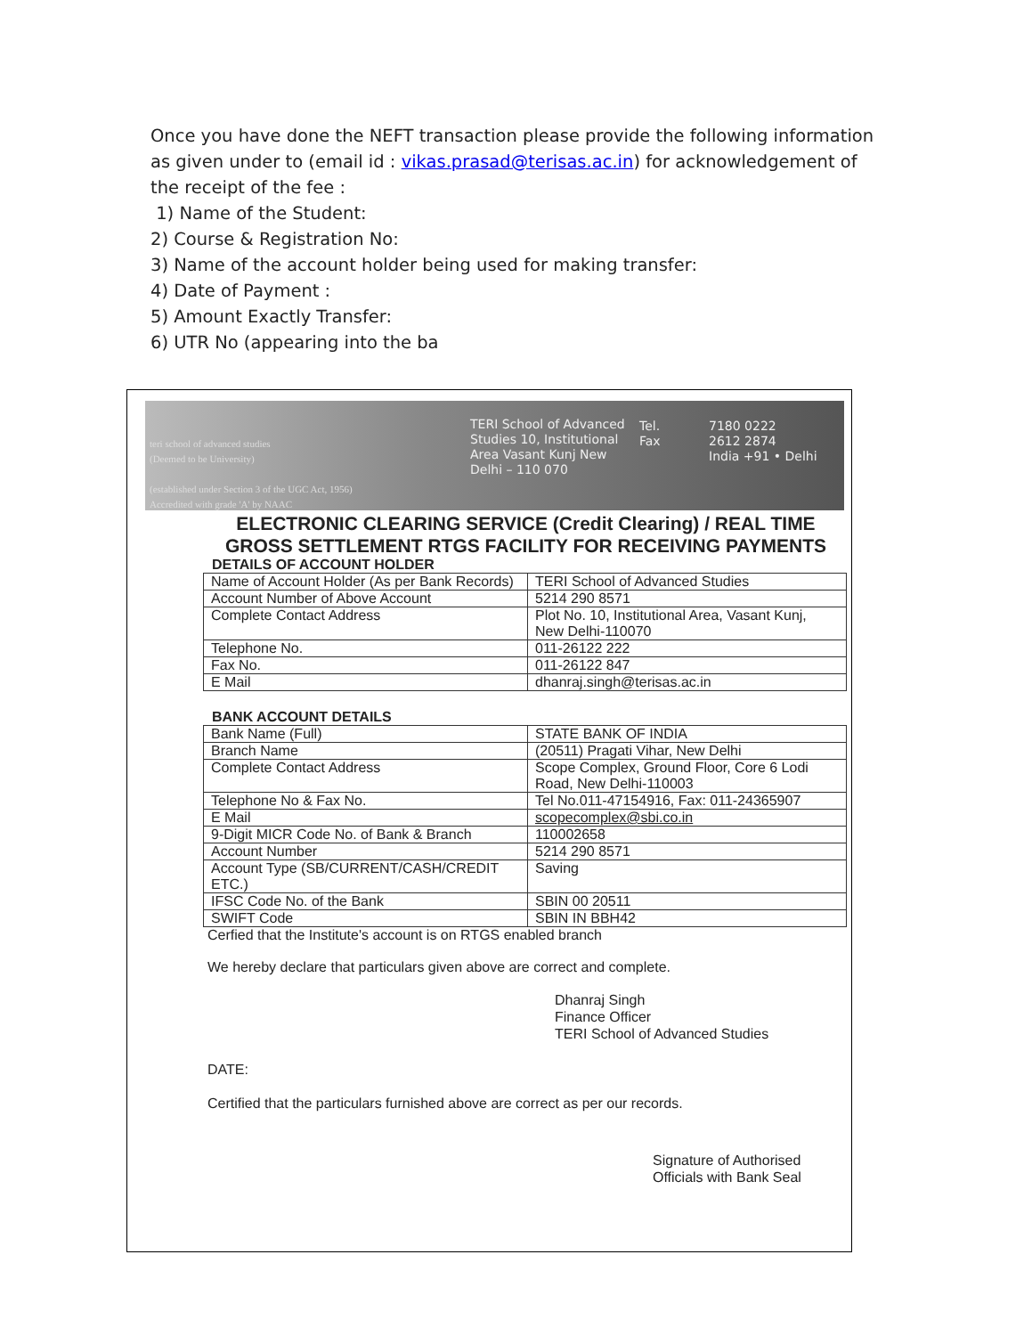Once you have done the NEFT transaction please provide the following information as given under to (email id : vikas.prasad@terisas.ac.in) for acknowledgement of the receipt of the fee :
1) Name of the Student:
2) Course & Registration No:
3) Name of the account holder being used for making transfer:
4) Date of Payment :
5) Amount Exactly Transfer:
6) UTR No (appearing into the ba
teri school of advanced studies
(Deemed to be University)
(established under Section 3 of the UGC Act, 1956)
Accredited with grade 'A' by NAAC
TERI School of Advanced Studies 10, Institutional Area Vasant Kunj New Delhi – 110 070
Tel.
Fax
7180 0222
2612 2874
India +91 • Delhi
ELECTRONIC CLEARING SERVICE (Credit Clearing) / REAL TIME GROSS SETTLEMENT RTGS FACILITY FOR RECEIVING PAYMENTS
DETAILS OF ACCOUNT HOLDER
| Name of Account Holder (As per Bank Records) | TERI School of Advanced Studies |
| Account Number of Above Account | 5214 290 8571 |
| Complete Contact Address | Plot No. 10, Institutional Area, Vasant Kunj, New Delhi-110070 |
| Telephone No. | 011-26122 222 |
| Fax No. | 011-26122 847 |
| E Mail | dhanraj.singh@terisas.ac.in |
BANK ACCOUNT DETAILS
| Bank Name (Full) | STATE BANK OF INDIA |
| Branch Name | (20511) Pragati Vihar, New Delhi |
| Complete Contact Address | Scope Complex, Ground Floor, Core 6 Lodi Road, New Delhi-110003 |
| Telephone No & Fax No. | Tel No.011-47154916, Fax: 011-24365907 |
| E Mail | scopecomplex@sbi.co.in |
| 9-Digit MICR Code No. of Bank & Branch | 110002658 |
| Account Number | 5214 290 8571 |
| Account Type (SB/CURRENT/CASH/CREDIT ETC.) | Saving |
| IFSC Code No. of the Bank | SBIN 00 20511 |
| SWIFT Code | SBIN IN BBH42 |
Cerfied that the Institute's account is on RTGS enabled branch
We hereby declare that particulars given above are correct and complete.
Dhanraj Singh
Finance Officer
TERI School of Advanced Studies
DATE:
Certified that the particulars furnished above are correct as per our records.
Signature of Authorised
Officials with Bank Seal